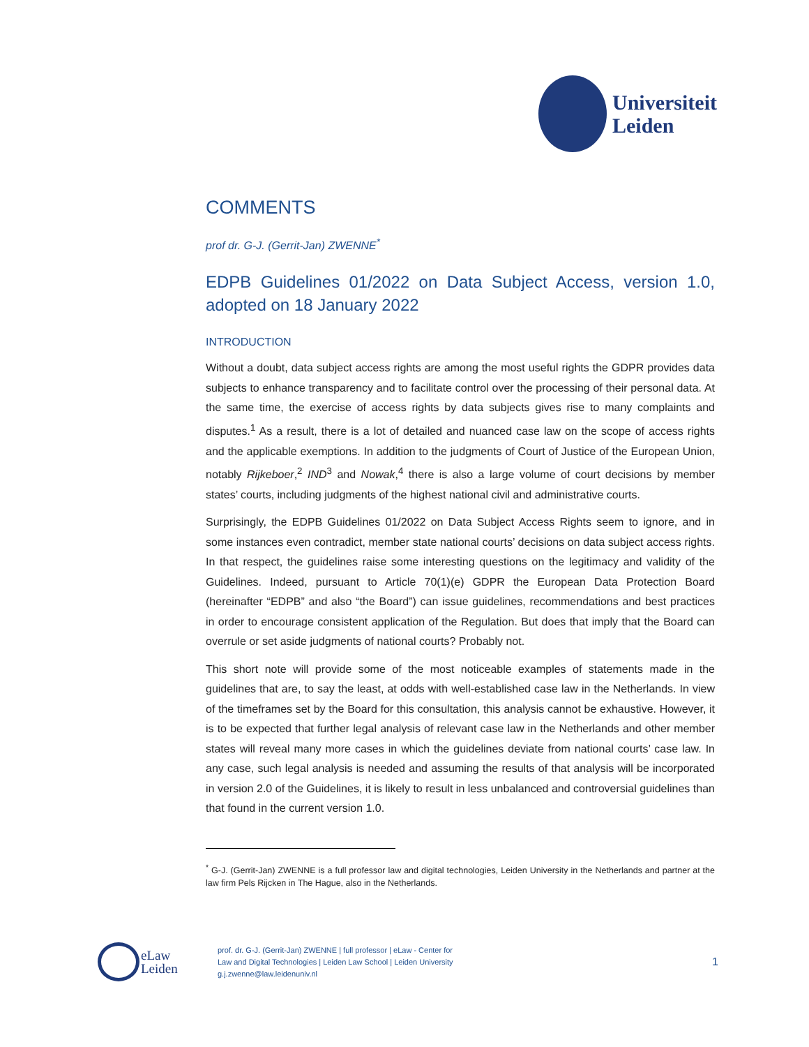Universiteit
Leiden
COMMENTS
prof dr. G-J. (Gerrit-Jan) ZWENNE<sup>*</sup>
EDPB Guidelines 01/2022 on Data Subject Access, version 1.0, adopted on 18 January 2022
INTRODUCTION
Without a doubt, data subject access rights are among the most useful rights the GDPR provides data subjects to enhance transparency and to facilitate control over the processing of their personal data. At the same time, the exercise of access rights by data subjects gives rise to many complaints and disputes.<sup>1</sup> As a result, there is a lot of detailed and nuanced case law on the scope of access rights and the applicable exemptions. In addition to the judgments of Court of Justice of the European Union, notably Rijkeboer,<sup>2</sup> IND<sup>3</sup> and Nowak,<sup>4</sup> there is also a large volume of court decisions by member states’ courts, including judgments of the highest national civil and administrative courts.
Surprisingly, the EDPB Guidelines 01/2022 on Data Subject Access Rights seem to ignore, and in some instances even contradict, member state national courts’ decisions on data subject access rights. In that respect, the guidelines raise some interesting questions on the legitimacy and validity of the Guidelines. Indeed, pursuant to Article 70(1)(e) GDPR the European Data Protection Board (hereinafter “EDPB” and also “the Board”) can issue guidelines, recommendations and best practices in order to encourage consistent application of the Regulation. But does that imply that the Board can overrule or set aside judgments of national courts? Probably not.
This short note will provide some of the most noticeable examples of statements made in the guidelines that are, to say the least, at odds with well-established case law in the Netherlands. In view of the timeframes set by the Board for this consultation, this analysis cannot be exhaustive. However, it is to be expected that further legal analysis of relevant case law in the Netherlands and other member states will reveal many more cases in which the guidelines deviate from national courts’ case law. In any case, such legal analysis is needed and assuming the results of that analysis will be incorporated in version 2.0 of the Guidelines, it is likely to result in less unbalanced and controversial guidelines than that found in the current version 1.0.
<sup>*</sup> G-J. (Gerrit-Jan) ZWENNE is a full professor law and digital technologies, Leiden University in the Netherlands and partner at the law firm Pels Rijcken in The Hague, also in the Netherlands.
eLaw
Leiden
prof. dr. G-J. (Gerrit-Jan) ZWENNE | full professor | eLaw - Center for
Law and Digital Technologies | Leiden Law School | Leiden University
g.j.zwenne@law.leidenuniv.nl
1